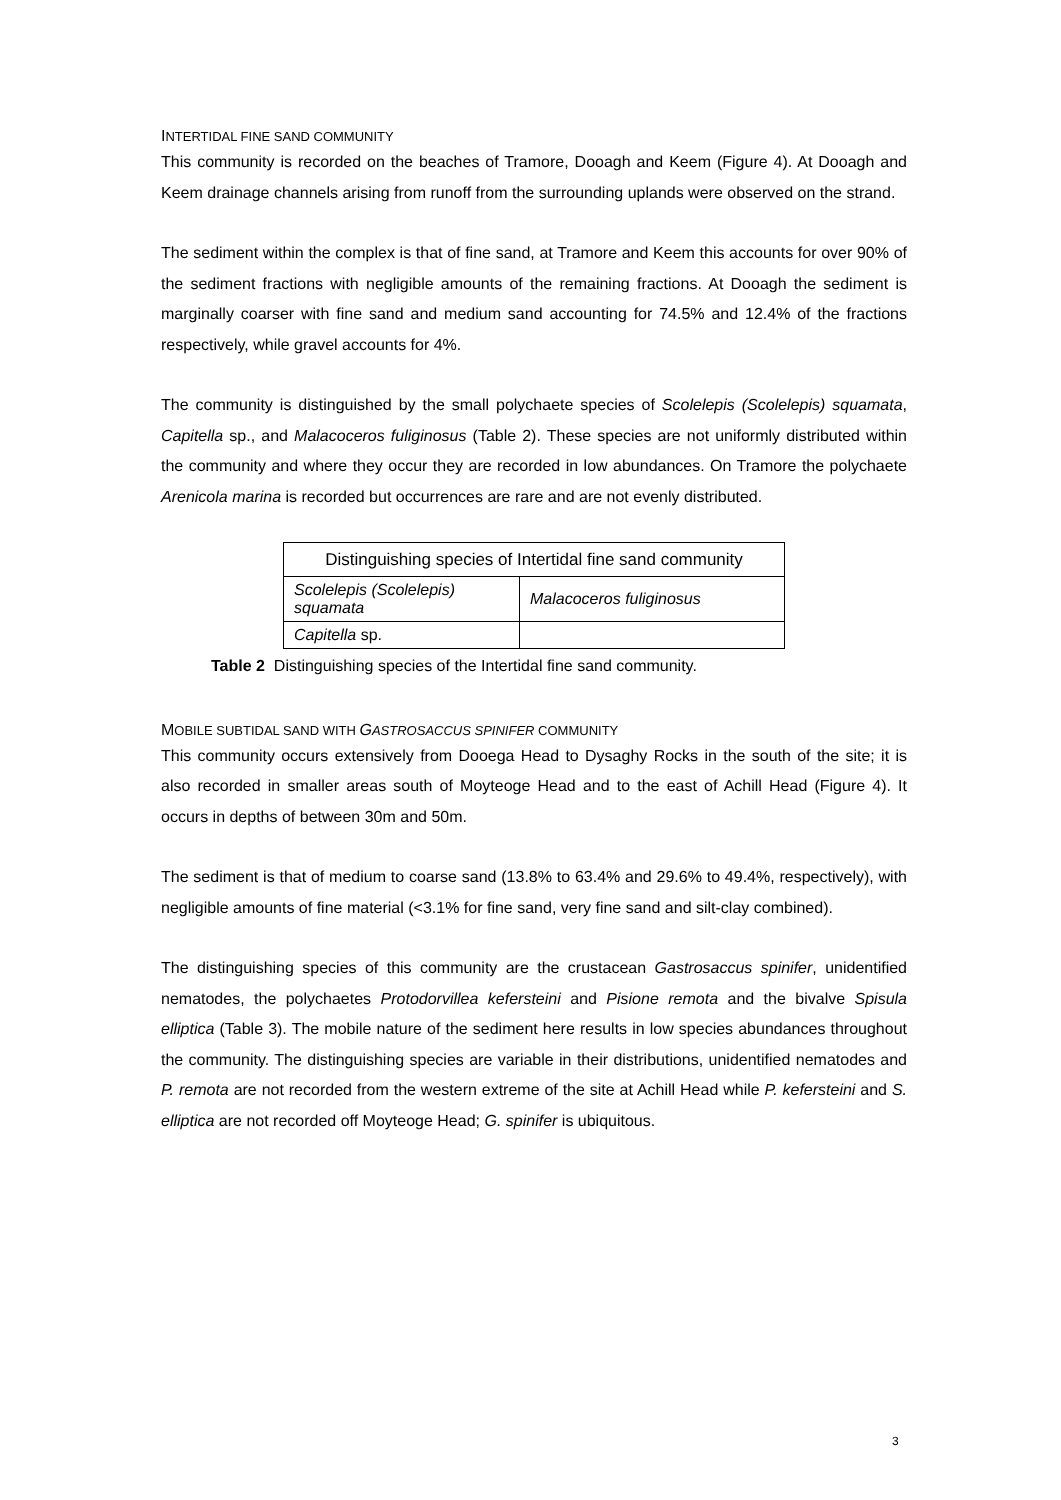INTERTIDAL FINE SAND COMMUNITY
This community is recorded on the beaches of Tramore, Dooagh and Keem (Figure 4). At Dooagh and Keem drainage channels arising from runoff from the surrounding uplands were observed on the strand.
The sediment within the complex is that of fine sand, at Tramore and Keem this accounts for over 90% of the sediment fractions with negligible amounts of the remaining fractions. At Dooagh the sediment is marginally coarser with fine sand and medium sand accounting for 74.5% and 12.4% of the fractions respectively, while gravel accounts for 4%.
The community is distinguished by the small polychaete species of Scolelepis (Scolelepis) squamata, Capitella sp., and Malacoceros fuliginosus (Table 2). These species are not uniformly distributed within the community and where they occur they are recorded in low abundances. On Tramore the polychaete Arenicola marina is recorded but occurrences are rare and are not evenly distributed.
| Distinguishing species of Intertidal fine sand community | |
| --- | --- |
| Scolelepis (Scolelepis) squamata | Malacoceros fuliginosus |
| Capitella sp. | |
Table 2 Distinguishing species of the Intertidal fine sand community.
MOBILE SUBTIDAL SAND WITH GASTROSACCUS SPINIFER COMMUNITY
This community occurs extensively from Dooega Head to Dysaghy Rocks in the south of the site; it is also recorded in smaller areas south of Moyteoge Head and to the east of Achill Head (Figure 4). It occurs in depths of between 30m and 50m.
The sediment is that of medium to coarse sand (13.8% to 63.4% and 29.6% to 49.4%, respectively), with negligible amounts of fine material (<3.1% for fine sand, very fine sand and silt-clay combined).
The distinguishing species of this community are the crustacean Gastrosaccus spinifer, unidentified nematodes, the polychaetes Protodorvillea kefersteini and Pisione remota and the bivalve Spisula elliptica (Table 3). The mobile nature of the sediment here results in low species abundances throughout the community. The distinguishing species are variable in their distributions, unidentified nematodes and P. remota are not recorded from the western extreme of the site at Achill Head while P. kefersteini and S. elliptica are not recorded off Moyteoge Head; G. spinifer is ubiquitous.
3